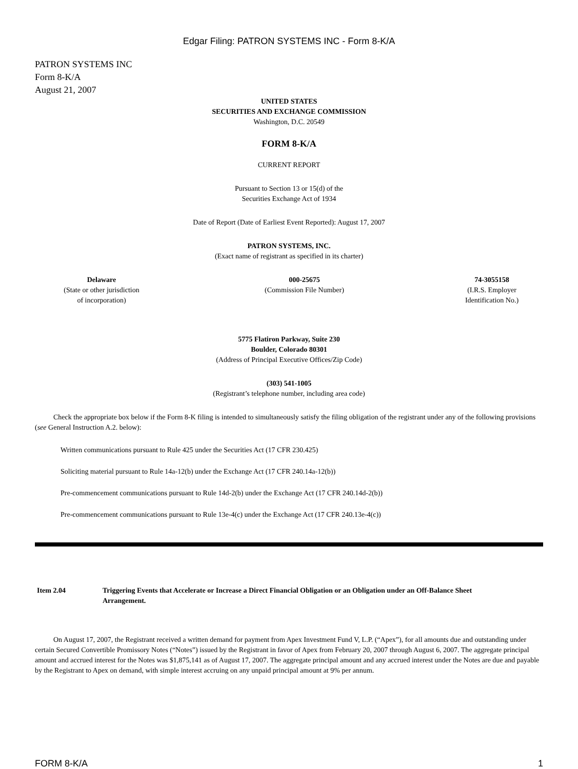Edgar Filing: PATRON SYSTEMS INC - Form 8-K/A
PATRON SYSTEMS INC
Form 8-K/A
August 21, 2007
UNITED STATES
SECURITIES AND EXCHANGE COMMISSION
Washington, D.C. 20549
FORM 8-K/A
CURRENT REPORT
Pursuant to Section 13 or 15(d) of the
Securities Exchange Act of 1934
Date of Report (Date of Earliest Event Reported): August 17, 2007
PATRON SYSTEMS, INC.
(Exact name of registrant as specified in its charter)
Delaware
(State or other jurisdiction
of incorporation)
000-25675
(Commission File Number)
74-3055158
(I.R.S. Employer
Identification No.)
5775 Flatiron Parkway, Suite 230
Boulder, Colorado 80301
(Address of Principal Executive Offices/Zip Code)
(303) 541-1005
(Registrant’s telephone number, including area code)
Check the appropriate box below if the Form 8-K filing is intended to simultaneously satisfy the filing obligation of the registrant under any of the following provisions (see General Instruction A.2. below):
Written communications pursuant to Rule 425 under the Securities Act (17 CFR 230.425)
Soliciting material pursuant to Rule 14a-12(b) under the Exchange Act (17 CFR 240.14a-12(b))
Pre-commencement communications pursuant to Rule 14d-2(b) under the Exchange Act (17 CFR 240.14d-2(b))
Pre-commencement communications pursuant to Rule 13e-4(c) under the Exchange Act (17 CFR 240.13e-4(c))
Item 2.04 Triggering Events that Accelerate or Increase a Direct Financial Obligation or an Obligation under an Off-Balance Sheet Arrangement.
On August 17, 2007, the Registrant received a written demand for payment from Apex Investment Fund V, L.P. (“Apex”), for all amounts due and outstanding under certain Secured Convertible Promissory Notes (“Notes”) issued by the Registrant in favor of Apex from February 20, 2007 through August 6, 2007. The aggregate principal amount and accrued interest for the Notes was $1,875,141 as of August 17, 2007. The aggregate principal amount and any accrued interest under the Notes are due and payable by the Registrant to Apex on demand, with simple interest accruing on any unpaid principal amount at 9% per annum.
FORM 8-K/A 1